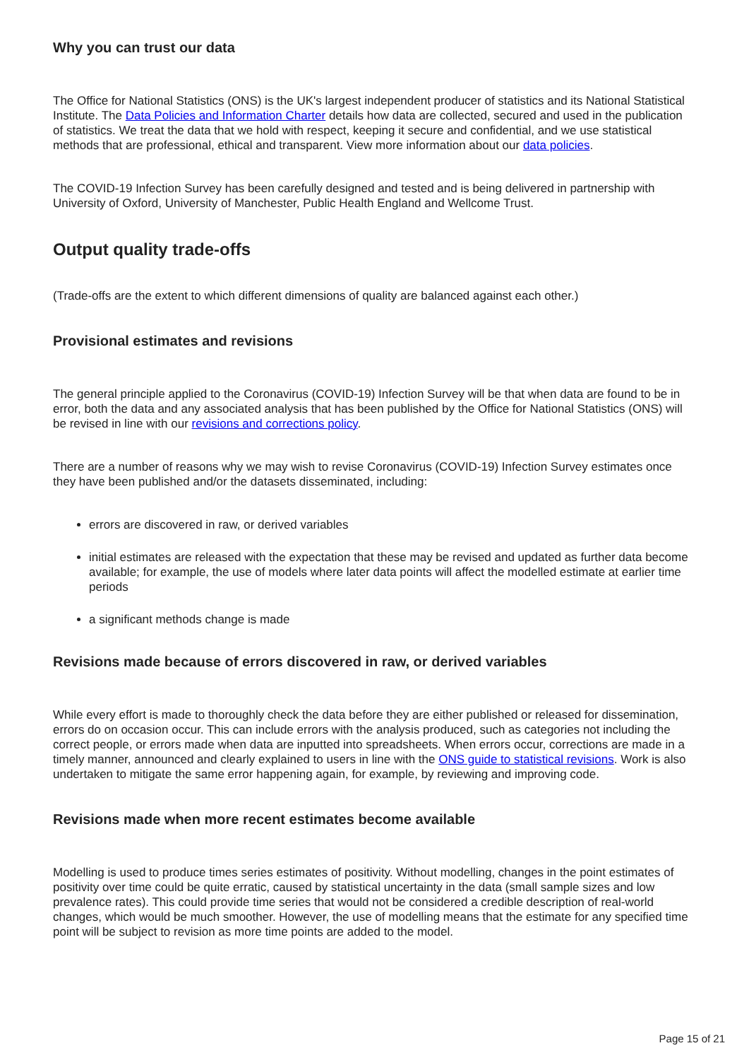Why you can trust our data
The Office for National Statistics (ONS) is the UK's largest independent producer of statistics and its National Statistical Institute. The Data Policies and Information Charter details how data are collected, secured and used in the publication of statistics. We treat the data that we hold with respect, keeping it secure and confidential, and we use statistical methods that are professional, ethical and transparent. View more information about our data policies.
The COVID-19 Infection Survey has been carefully designed and tested and is being delivered in partnership with University of Oxford, University of Manchester, Public Health England and Wellcome Trust.
Output quality trade-offs
(Trade-offs are the extent to which different dimensions of quality are balanced against each other.)
Provisional estimates and revisions
The general principle applied to the Coronavirus (COVID-19) Infection Survey will be that when data are found to be in error, both the data and any associated analysis that has been published by the Office for National Statistics (ONS) will be revised in line with our revisions and corrections policy.
There are a number of reasons why we may wish to revise Coronavirus (COVID-19) Infection Survey estimates once they have been published and/or the datasets disseminated, including:
errors are discovered in raw, or derived variables
initial estimates are released with the expectation that these may be revised and updated as further data become available; for example, the use of models where later data points will affect the modelled estimate at earlier time periods
a significant methods change is made
Revisions made because of errors discovered in raw, or derived variables
While every effort is made to thoroughly check the data before they are either published or released for dissemination, errors do on occasion occur. This can include errors with the analysis produced, such as categories not including the correct people, or errors made when data are inputted into spreadsheets. When errors occur, corrections are made in a timely manner, announced and clearly explained to users in line with the ONS guide to statistical revisions. Work is also undertaken to mitigate the same error happening again, for example, by reviewing and improving code.
Revisions made when more recent estimates become available
Modelling is used to produce times series estimates of positivity. Without modelling, changes in the point estimates of positivity over time could be quite erratic, caused by statistical uncertainty in the data (small sample sizes and low prevalence rates). This could provide time series that would not be considered a credible description of real-world changes, which would be much smoother. However, the use of modelling means that the estimate for any specified time point will be subject to revision as more time points are added to the model.
Page 15 of 21